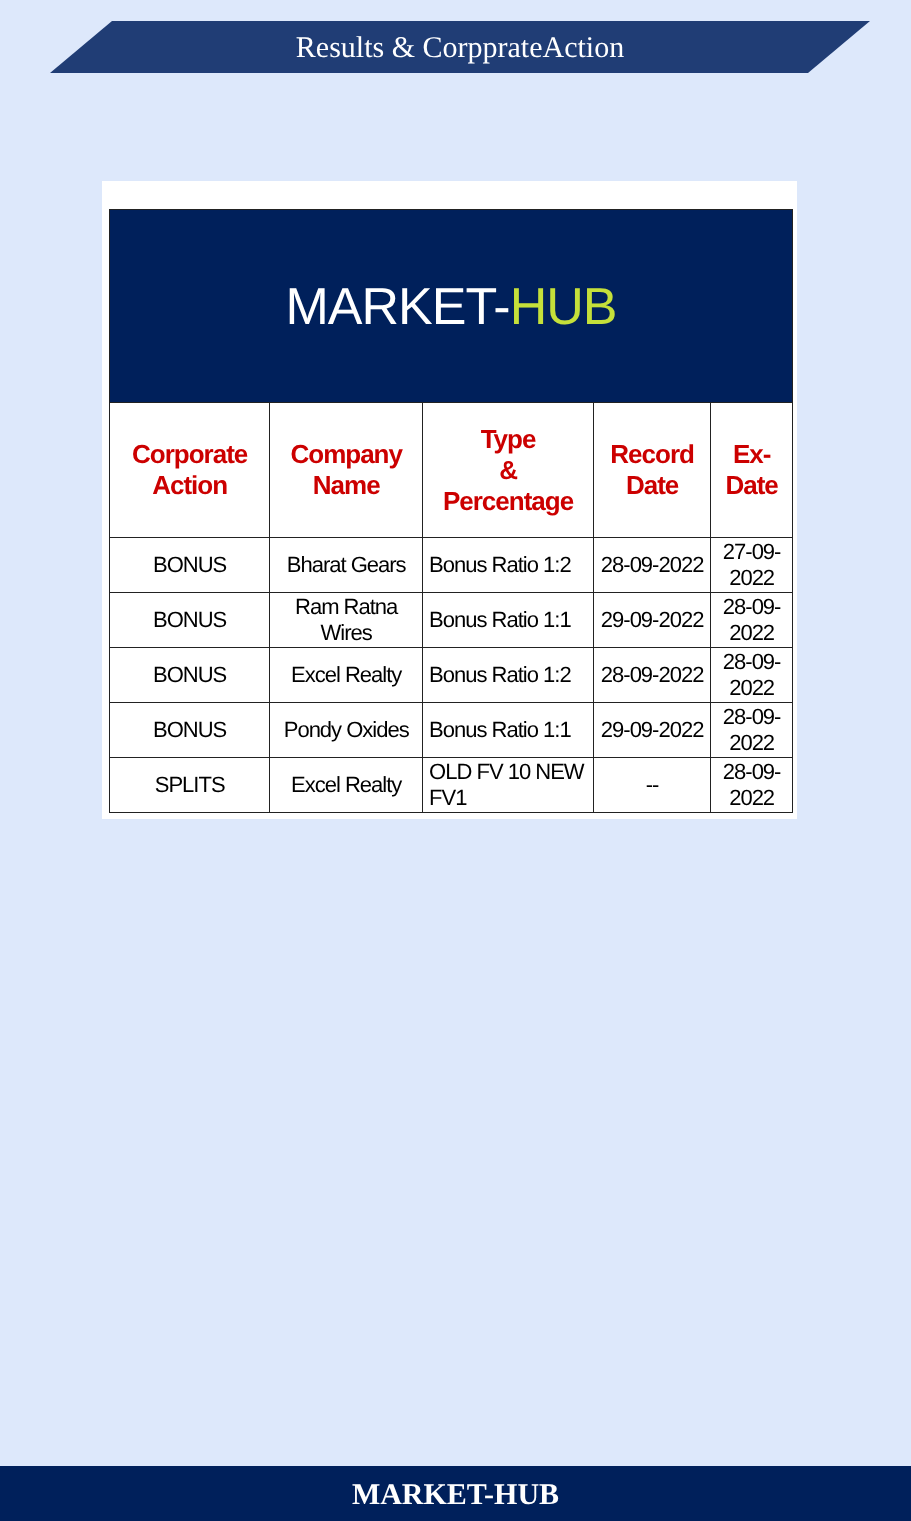Results & CorpprateAction
| MARKET- HUB | | | | |
| --- | --- | --- | --- | --- |
| Corporate Action | Company Name | Type & Percentage | Record Date | Ex-Date |
| BONUS | Bharat Gears | Bonus Ratio 1:2 | 28-09-2022 | 27-09-2022 |
| BONUS | Ram Ratna Wires | Bonus Ratio 1:1 | 29-09-2022 | 28-09-2022 |
| BONUS | Excel Realty | Bonus Ratio 1:2 | 28-09-2022 | 28-09-2022 |
| BONUS | Pondy Oxides | Bonus Ratio 1:1 | 29-09-2022 | 28-09-2022 |
| SPLITS | Excel Realty | OLD FV 10 NEW FV1 | -- | 28-09-2022 |
MARKET-HUB